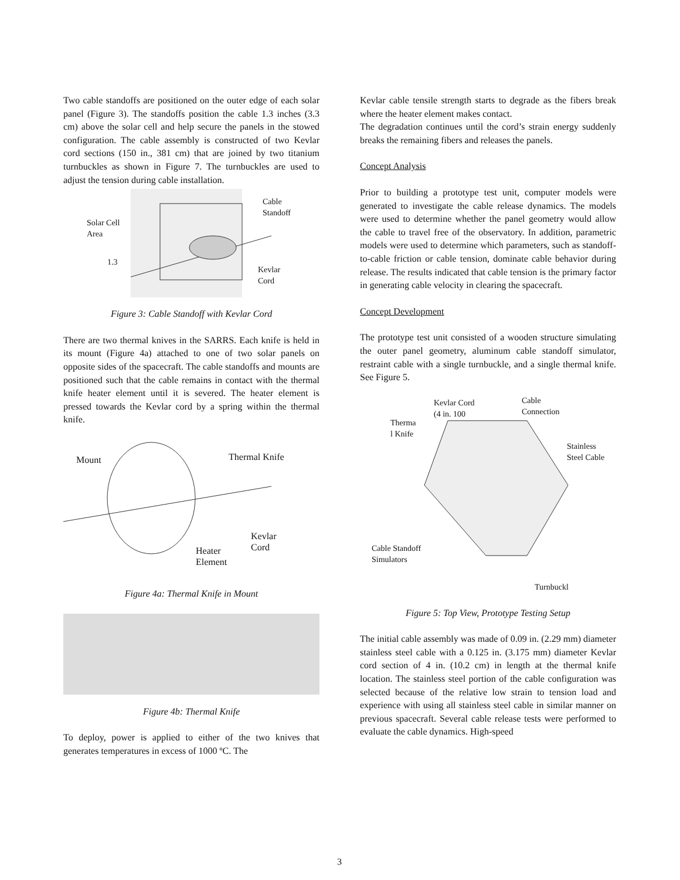Two cable standoffs are positioned on the outer edge of each solar panel (Figure 3). The standoffs position the cable 1.3 inches (3.3 cm) above the solar cell and help secure the panels in the stowed configuration. The cable assembly is constructed of two Kevlar cord sections (150 in., 381 cm) that are joined by two titanium turnbuckles as shown in Figure 7. The turnbuckles are used to adjust the tension during cable installation.
Solar Cell
Area
1.3
Cable
Standoff
Kevlar
Cord
Figure 3: Cable Standoff with Kevlar Cord
There are two thermal knives in the SARRS. Each knife is held in its mount (Figure 4a) attached to one of two solar panels on opposite sides of the spacecraft. The cable standoffs and mounts are positioned such that the cable remains in contact with the thermal knife heater element until it is severed. The heater element is pressed towards the Kevlar cord by a spring within the thermal knife.
Mount Thermal Knife
Kevlar
Cord
Heater
Element
Figure 4a: Thermal Knife in Mount
Figure 4b: Thermal Knife
To deploy, power is applied to either of the two knives that generates temperatures in excess of 1000 ºC. The
Kevlar cable tensile strength starts to degrade as the fibers break where the heater element makes contact.
The degradation continues until the cord’s strain energy suddenly breaks the remaining fibers and releases the panels.
Concept Analysis
Prior to building a prototype test unit, computer models were generated to investigate the cable release dynamics. The models were used to determine whether the panel geometry would allow the cable to travel free of the observatory. In addition, parametric models were used to determine which parameters, such as standoff-to-cable friction or cable tension, dominate cable behavior during release. The results indicated that cable tension is the primary factor in generating cable velocity in clearing the spacecraft.
Concept Development
The prototype test unit consisted of a wooden structure simulating the outer panel geometry, aluminum cable standoff simulator, restraint cable with a single turnbuckle, and a single thermal knife. See Figure 5.
Kevlar Cord
(4 in. 100
Cable
Connection
Therma
l Knife
Stainless
Steel Cable
Cable Standoff
Simulators
Turnbuckl
Figure 5: Top View, Prototype Testing Setup
The initial cable assembly was made of 0.09 in. (2.29 mm) diameter stainless steel cable with a 0.125 in. (3.175 mm) diameter Kevlar cord section of 4 in. (10.2 cm) in length at the thermal knife location. The stainless steel portion of the cable configuration was selected because of the relative low strain to tension load and experience with using all stainless steel cable in similar manner on previous spacecraft. Several cable release tests were performed to evaluate the cable dynamics. High-speed
3